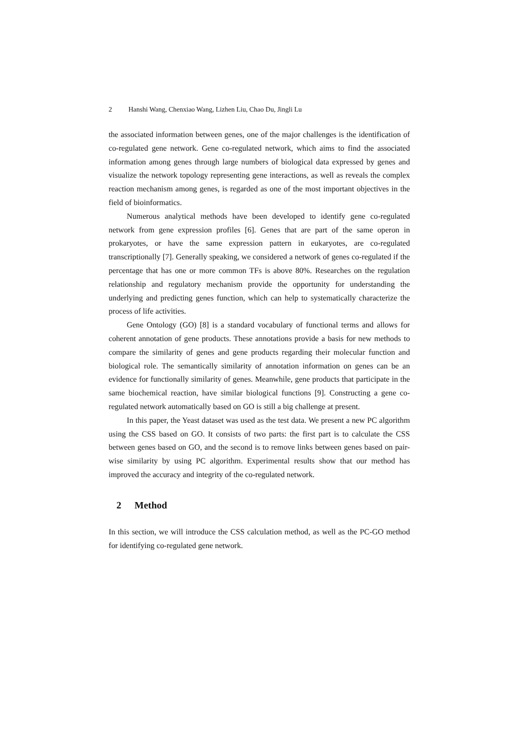2 Hanshi Wang, Chenxiao Wang, Lizhen Liu, Chao Du, Jingli Lu
the associated information between genes, one of the major challenges is the identification of co-regulated gene network. Gene co-regulated network, which aims to find the associated information among genes through large numbers of biological data expressed by genes and visualize the network topology representing gene interactions, as well as reveals the complex reaction mechanism among genes, is regarded as one of the most important objectives in the field of bioinformatics.
Numerous analytical methods have been developed to identify gene co-regulated network from gene expression profiles [6]. Genes that are part of the same operon in prokaryotes, or have the same expression pattern in eukaryotes, are co-regulated transcriptionally [7]. Generally speaking, we considered a network of genes co-regulated if the percentage that has one or more common TFs is above 80%. Researches on the regulation relationship and regulatory mechanism provide the opportunity for understanding the underlying and predicting genes function, which can help to systematically characterize the process of life activities.
Gene Ontology (GO) [8] is a standard vocabulary of functional terms and allows for coherent annotation of gene products. These annotations provide a basis for new methods to compare the similarity of genes and gene products regarding their molecular function and biological role. The semantically similarity of annotation information on genes can be an evidence for functionally similarity of genes. Meanwhile, gene products that participate in the same biochemical reaction, have similar biological functions [9]. Constructing a gene co-regulated network automatically based on GO is still a big challenge at present.
In this paper, the Yeast dataset was used as the test data. We present a new PC algorithm using the CSS based on GO. It consists of two parts: the first part is to calculate the CSS between genes based on GO, and the second is to remove links between genes based on pair-wise similarity by using PC algorithm. Experimental results show that our method has improved the accuracy and integrity of the co-regulated network.
2 Method
In this section, we will introduce the CSS calculation method, as well as the PC-GO method for identifying co-regulated gene network.